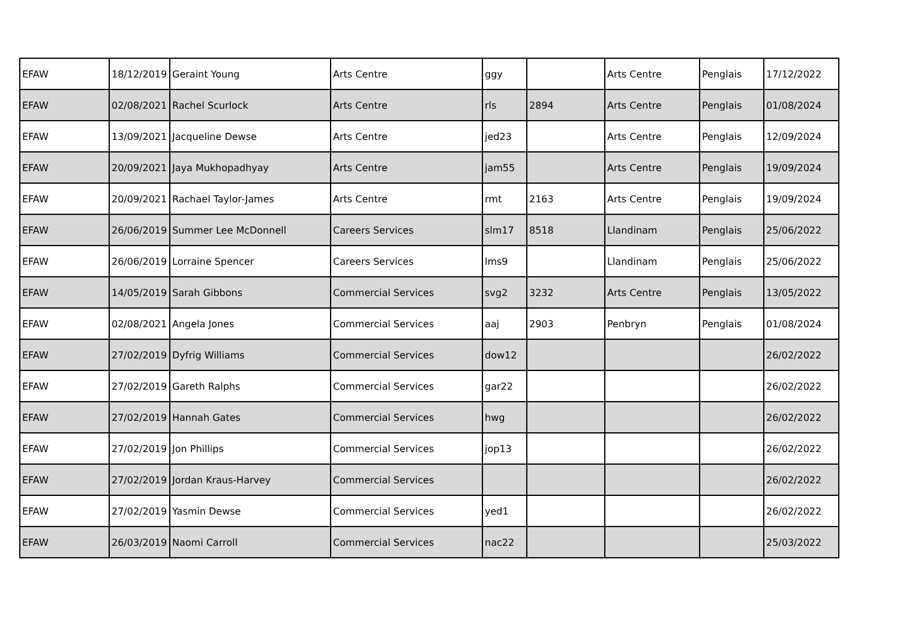| EFAW | 18/12/2019 | Geraint Young | Arts Centre | ggy | | Arts Centre | Penglais | 17/12/2022 |
| EFAW | 02/08/2021 | Rachel Scurlock | Arts Centre | rls | 2894 | Arts Centre | Penglais | 01/08/2024 |
| EFAW | 13/09/2021 | Jacqueline Dewse | Arts Centre | jed23 | | Arts Centre | Penglais | 12/09/2024 |
| EFAW | 20/09/2021 | Jaya Mukhopadhyay | Arts Centre | jam55 | | Arts Centre | Penglais | 19/09/2024 |
| EFAW | 20/09/2021 | Rachael Taylor-James | Arts Centre | rmt | 2163 | Arts Centre | Penglais | 19/09/2024 |
| EFAW | 26/06/2019 | Summer Lee McDonnell | Careers Services | slm17 | 8518 | Llandinam | Penglais | 25/06/2022 |
| EFAW | 26/06/2019 | Lorraine Spencer | Careers Services | lms9 | | Llandinam | Penglais | 25/06/2022 |
| EFAW | 14/05/2019 | Sarah Gibbons | Commercial Services | svg2 | 3232 | Arts Centre | Penglais | 13/05/2022 |
| EFAW | 02/08/2021 | Angela Jones | Commercial Services | aaj | 2903 | Penbryn | Penglais | 01/08/2024 |
| EFAW | 27/02/2019 | Dyfrig Williams | Commercial Services | dow12 | | | | 26/02/2022 |
| EFAW | 27/02/2019 | Gareth Ralphs | Commercial Services | gar22 | | | | 26/02/2022 |
| EFAW | 27/02/2019 | Hannah Gates | Commercial Services | hwg | | | | 26/02/2022 |
| EFAW | 27/02/2019 | Jon Phillips | Commercial Services | jop13 | | | | 26/02/2022 |
| EFAW | 27/02/2019 | Jordan Kraus-Harvey | Commercial Services | | | | | 26/02/2022 |
| EFAW | 27/02/2019 | Yasmin Dewse | Commercial Services | yed1 | | | | 26/02/2022 |
| EFAW | 26/03/2019 | Naomi Carroll | Commercial Services | nac22 | | | | 25/03/2022 |